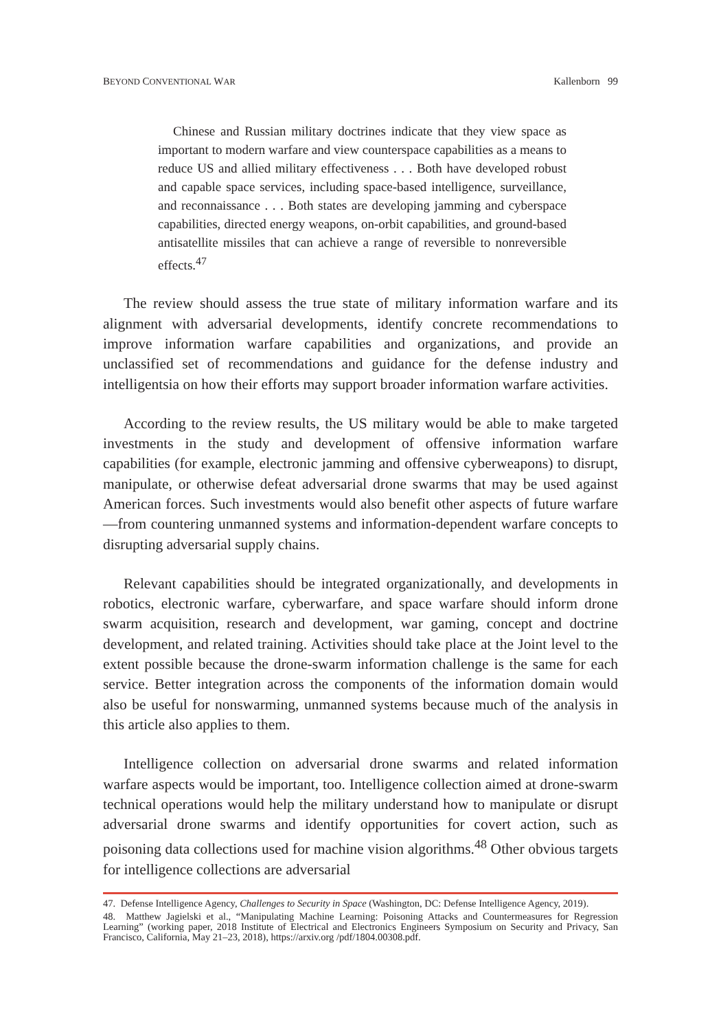BEYOND CONVENTIONAL WAR Kallenborn 99
Chinese and Russian military doctrines indicate that they view space as important to modern warfare and view counterspace capabilities as a means to reduce US and allied military effectiveness . . . Both have developed robust and capable space services, including space-based intelligence, surveillance, and reconnaissance . . . Both states are developing jamming and cyberspace capabilities, directed energy weapons, on-orbit capabilities, and ground-based antisatellite missiles that can achieve a range of reversible to nonreversible effects.<sup>47</sup>
The review should assess the true state of military information warfare and its alignment with adversarial developments, identify concrete recommendations to improve information warfare capabilities and organizations, and provide an unclassified set of recommendations and guidance for the defense industry and intelligentsia on how their efforts may support broader information warfare activities.
According to the review results, the US military would be able to make targeted investments in the study and development of offensive information warfare capabilities (for example, electronic jamming and offensive cyberweapons) to disrupt, manipulate, or otherwise defeat adversarial drone swarms that may be used against American forces. Such investments would also benefit other aspects of future warfare—from countering unmanned systems and information-dependent warfare concepts to disrupting adversarial supply chains.
Relevant capabilities should be integrated organizationally, and developments in robotics, electronic warfare, cyberwarfare, and space warfare should inform drone swarm acquisition, research and development, war gaming, concept and doctrine development, and related training. Activities should take place at the Joint level to the extent possible because the drone-swarm information challenge is the same for each service. Better integration across the components of the information domain would also be useful for nonswarming, unmanned systems because much of the analysis in this article also applies to them.
Intelligence collection on adversarial drone swarms and related information warfare aspects would be important, too. Intelligence collection aimed at drone-swarm technical operations would help the military understand how to manipulate or disrupt adversarial drone swarms and identify opportunities for covert action, such as poisoning data collections used for machine vision algorithms.<sup>48</sup> Other obvious targets for intelligence collections are adversarial
47. Defense Intelligence Agency, Challenges to Security in Space (Washington, DC: Defense Intelligence Agency, 2019).
48. Matthew Jagielski et al., “Manipulating Machine Learning: Poisoning Attacks and Countermeasures for Regression Learning” (working paper, 2018 Institute of Electrical and Electronics Engineers Symposium on Security and Privacy, San Francisco, California, May 21–23, 2018), https://arxiv.org /pdf/1804.00308.pdf.